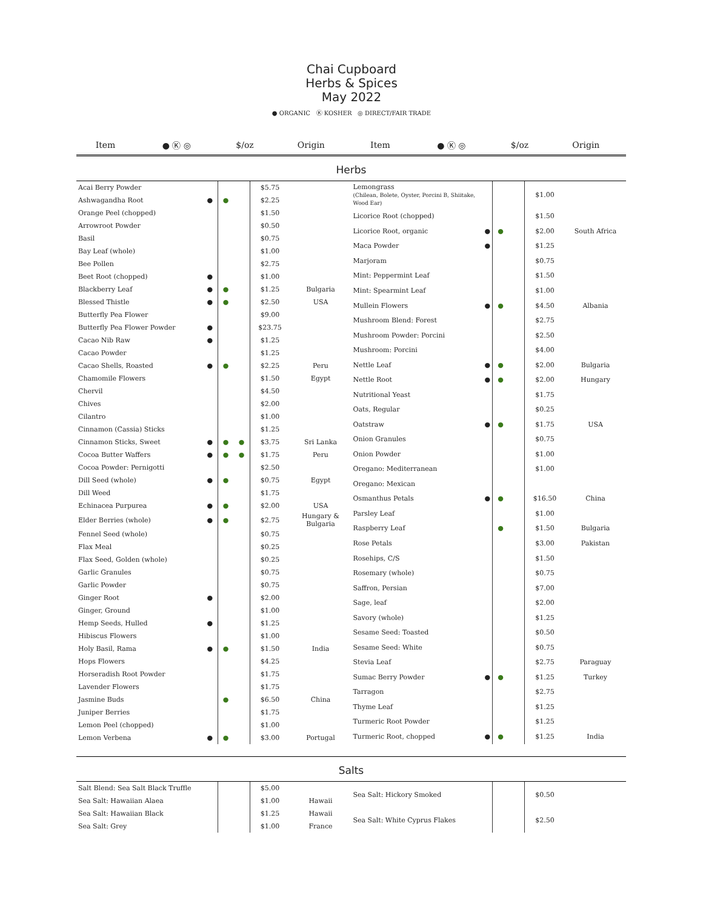Chai Cupboard
Herbs & Spices
May 2022
● ORGANIC Ⓚ KOSHER ◎ DIRECT/FAIR TRADE
| Item | ● Ⓚ ◎ | $/oz | Origin | Item | ● Ⓚ ◎ | $/oz | Origin |
| --- | --- | --- | --- | --- | --- | --- | --- |
Herbs
| Acai Berry Powder | | | | $5.75 | |
| Ashwagandha Root | ● | ● | | $2.25 | |
| Orange Peel (chopped) | | | | $1.50 | |
| Arrowroot Powder | | | | $0.50 | |
| Basil | | | | $0.75 | |
| Bay Leaf (whole) | | | | $1.00 | |
| Bee Pollen | | | | $2.75 | |
| Beet Root (chopped) | ● | | | $1.00 | |
| Blackberry Leaf | ● | ● | | $1.25 | Bulgaria |
| Blessed Thistle | ● | ● | | $2.50 | USA |
| Butterfly Pea Flower | | | | $9.00 | |
| Butterfly Pea Flower Powder | ● | | | $23.75 | |
| Cacao Nib Raw | ● | | | $1.25 | |
| Cacao Powder | | | | $1.25 | |
| Cacao Shells, Roasted | ● | ● | | $2.25 | Peru |
| Chamomile Flowers | | | | $1.50 | Egypt |
| Chervil | | | | $4.50 | |
| Chives | | | | $2.00 | |
| Cilantro | | | | $1.00 | |
| Cinnamon (Cassia) Sticks | | | | $1.25 | |
| Cinnamon Sticks, Sweet | ● | ● | ● | $3.75 | Sri Lanka |
| Cocoa Butter Waffers | ● | ● | ● | $1.75 | Peru |
| Cocoa Powder: Pernigotti | | | | $2.50 | |
| Dill Seed (whole) | ● | ● | | $0.75 | Egypt |
| Dill Weed | | | | $1.75 | |
| Echinacea Purpurea | ● | ● | | $2.00 | USA |
| Elder Berries (whole) | ● | ● | | $2.75 | Hungary & Bulgaria |
| Fennel Seed (whole) | | | | $0.75 | |
| Flax Meal | | | | $0.25 | |
| Flax Seed, Golden (whole) | | | | $0.25 | |
| Garlic Granules | | | | $0.75 | |
| Garlic Powder | | | | $0.75 | |
| Ginger Root | ● | | | $2.00 | |
| Ginger, Ground | | | | $1.00 | |
| Hemp Seeds, Hulled | ● | | | $1.25 | |
| Hibiscus Flowers | | | | $1.00 | |
| Holy Basil, Rama | ● | ● | | $1.50 | India |
| Hops Flowers | | | | $4.25 | |
| Horseradish Root Powder | | | | $1.75 | |
| Lavender Flowers | | | | $1.75 | |
| Jasmine Buds | | ● | | $6.50 | China |
| Juniper Berries | | | | $1.75 | |
| Lemon Peel (chopped) | | | | $1.00 | |
| Lemon Verbena | ● | ● | | $3.00 | Portugal |
| Lemongrass (Chilean, Bolete, Oyster, Porcini B, Shiitake, Wood Ear) | | | | $1.00 | |
| Licorice Root (chopped) | | | | $1.50 | |
| Licorice Root, organic | ● | ● | | $2.00 | South Africa |
| Maca Powder | ● | | | $1.25 | |
| Marjoram | | | | $0.75 | |
| Mint: Peppermint Leaf | | | | $1.50 | |
| Mint: Spearmint Leaf | | | | $1.00 | |
| Mullein Flowers | ● | ● | | $4.50 | Albania |
| Mushroom Blend: Forest | | | | $2.75 | |
| Mushroom Powder: Porcini | | | | $2.50 | |
| Mushroom: Porcini | | | | $4.00 | |
| Nettle Leaf | ● | ● | | $2.00 | Bulgaria |
| Nettle Root | ● | ● | | $2.00 | Hungary |
| Nutritional Yeast | | | | $1.75 | |
| Oats, Regular | | | | $0.25 | |
| Oatstraw | ● | ● | | $1.75 | USA |
| Onion Granules | | | | $0.75 | |
| Onion Powder | | | | $1.00 | |
| Oregano: Mediterranean | | | | $1.00 | |
| Oregano: Mexican | | | | | |
| Osmanthus Petals | ● | ● | | $16.50 | China |
| Parsley Leaf | | | | $1.00 | |
| Raspberry Leaf | | ● | | $1.50 | Bulgaria |
| Rose Petals | | | | $3.00 | Pakistan |
| Rosehips, C/S | | | | $1.50 | |
| Rosemary (whole) | | | | $0.75 | |
| Saffron, Persian | | | | $7.00 | |
| Sage, leaf | | | | $2.00 | |
| Savory (whole) | | | | $1.25 | |
| Sesame Seed: Toasted | | | | $0.50 | |
| Sesame Seed: White | | | | $0.75 | |
| Stevia Leaf | | | | $2.75 | Paraguay |
| Sumac Berry Powder | ● | ● | | $1.25 | Turkey |
| Tarragon | | | | $2.75 | |
| Thyme Leaf | | | | $1.25 | |
| Turmeric Root Powder | | | | $1.25 | |
| Turmeric Root, chopped | ● | ● | | $1.25 | India |
Salts
| Salt Blend: Sea Salt Black Truffle | | | | $5.00 | |
| Sea Salt: Hawaiian Alaea | | | | $1.00 | Hawaii |
| Sea Salt: Hawaiian Black | | | | $1.25 | Hawaii |
| Sea Salt: Grey | | | | $1.00 | France |
| Sea Salt: Hickory Smoked | | | | $0.50 | |
| Sea Salt: White Cyprus Flakes | | | | $2.50 | |